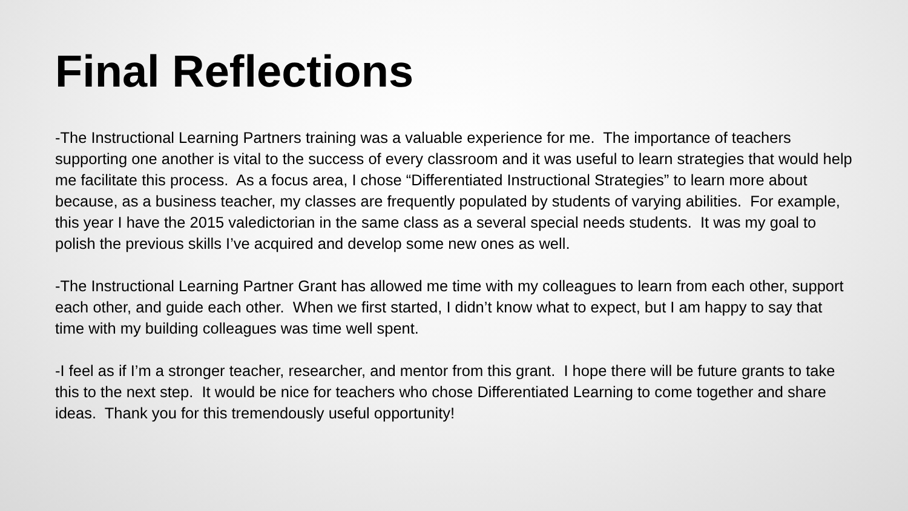Final Reflections
-The Instructional Learning Partners training was a valuable experience for me. The importance of teachers supporting one another is vital to the success of every classroom and it was useful to learn strategies that would help me facilitate this process. As a focus area, I chose “Differentiated Instructional Strategies” to learn more about because, as a business teacher, my classes are frequently populated by students of varying abilities. For example, this year I have the 2015 valedictorian in the same class as a several special needs students. It was my goal to polish the previous skills I’ve acquired and develop some new ones as well.
-The Instructional Learning Partner Grant has allowed me time with my colleagues to learn from each other, support each other, and guide each other. When we first started, I didn’t know what to expect, but I am happy to say that time with my building colleagues was time well spent.
-I feel as if I’m a stronger teacher, researcher, and mentor from this grant. I hope there will be future grants to take this to the next step. It would be nice for teachers who chose Differentiated Learning to come together and share ideas. Thank you for this tremendously useful opportunity!